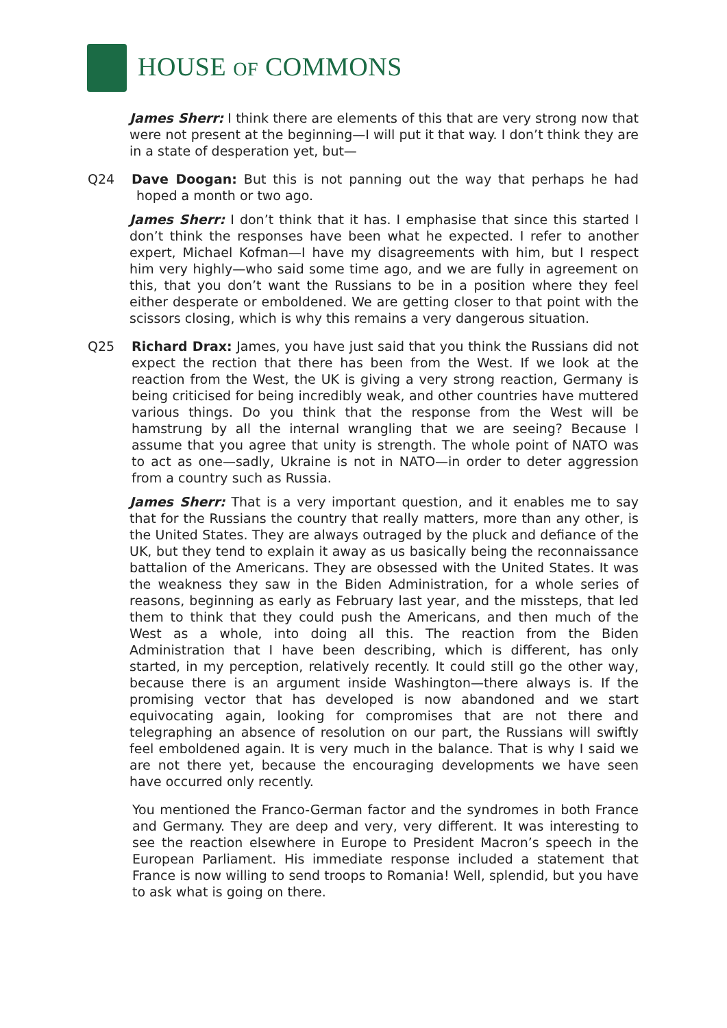HOUSE OF COMMONS
James Sherr: I think there are elements of this that are very strong now that were not present at the beginning—I will put it that way. I don’t think they are in a state of desperation yet, but—
Q24 Dave Doogan: But this is not panning out the way that perhaps he had hoped a month or two ago.
James Sherr: I don’t think that it has. I emphasise that since this started I don’t think the responses have been what he expected. I refer to another expert, Michael Kofman—I have my disagreements with him, but I respect him very highly—who said some time ago, and we are fully in agreement on this, that you don’t want the Russians to be in a position where they feel either desperate or emboldened. We are getting closer to that point with the scissors closing, which is why this remains a very dangerous situation.
Q25 Richard Drax: James, you have just said that you think the Russians did not expect the rection that there has been from the West. If we look at the reaction from the West, the UK is giving a very strong reaction, Germany is being criticised for being incredibly weak, and other countries have muttered various things. Do you think that the response from the West will be hamstrung by all the internal wrangling that we are seeing? Because I assume that you agree that unity is strength. The whole point of NATO was to act as one—sadly, Ukraine is not in NATO—in order to deter aggression from a country such as Russia.
James Sherr: That is a very important question, and it enables me to say that for the Russians the country that really matters, more than any other, is the United States. They are always outraged by the pluck and defiance of the UK, but they tend to explain it away as us basically being the reconnaissance battalion of the Americans. They are obsessed with the United States. It was the weakness they saw in the Biden Administration, for a whole series of reasons, beginning as early as February last year, and the missteps, that led them to think that they could push the Americans, and then much of the West as a whole, into doing all this. The reaction from the Biden Administration that I have been describing, which is different, has only started, in my perception, relatively recently. It could still go the other way, because there is an argument inside Washington—there always is. If the promising vector that has developed is now abandoned and we start equivocating again, looking for compromises that are not there and telegraphing an absence of resolution on our part, the Russians will swiftly feel emboldened again. It is very much in the balance. That is why I said we are not there yet, because the encouraging developments we have seen have occurred only recently.
You mentioned the Franco-German factor and the syndromes in both France and Germany. They are deep and very, very different. It was interesting to see the reaction elsewhere in Europe to President Macron’s speech in the European Parliament. His immediate response included a statement that France is now willing to send troops to Romania! Well, splendid, but you have to ask what is going on there.